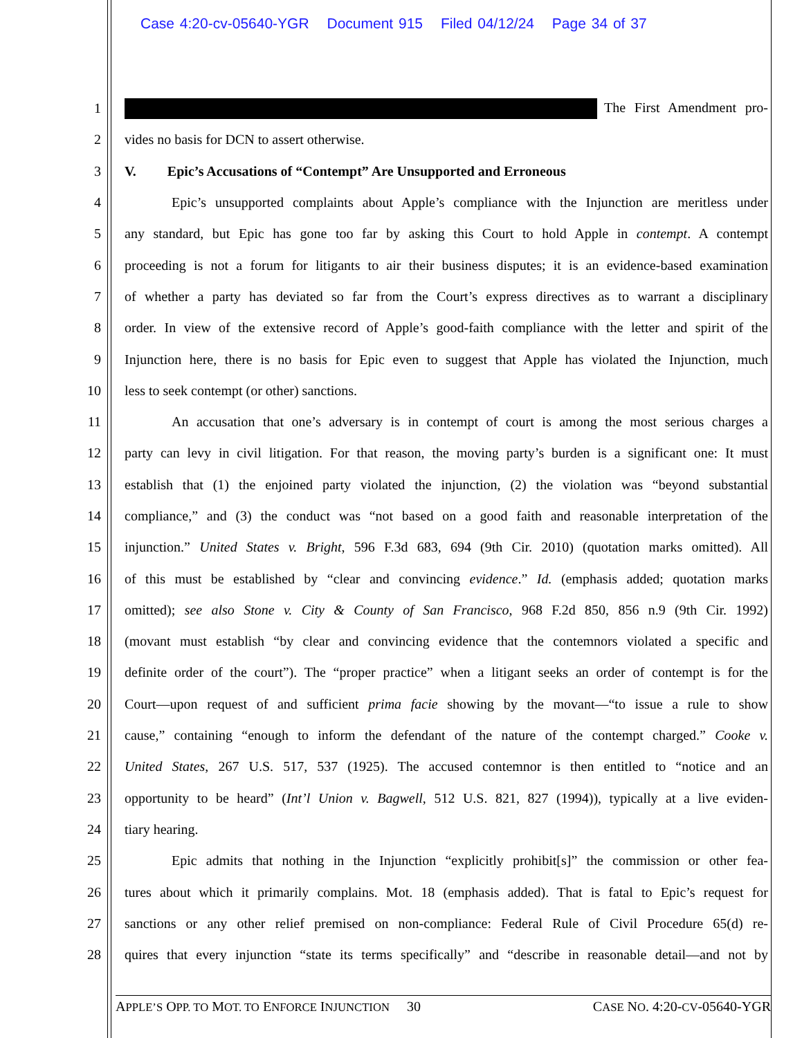Case 4:20-cv-05640-YGR Document 915 Filed 04/12/24 Page 34 of 37
1 The First Amendment pro-
2
vides no basis for DCN to assert otherwise.
3
V. Epic’s Accusations of “Contempt” Are Unsupported and Erroneous
4
Epic’s unsupported complaints about Apple’s compliance with the Injunction are meritless under
5
any standard, but Epic has gone too far by asking this Court to hold Apple in contempt. A contempt
6
proceeding is not a forum for litigants to air their business disputes; it is an evidence-based examination
7
of whether a party has deviated so far from the Court’s express directives as to warrant a disciplinary
8
order. In view of the extensive record of Apple’s good-faith compliance with the letter and spirit of the
9
Injunction here, there is no basis for Epic even to suggest that Apple has violated the Injunction, much
10
less to seek contempt (or other) sanctions.
11
An accusation that one’s adversary is in contempt of court is among the most serious charges a
12
party can levy in civil litigation. For that reason, the moving party’s burden is a significant one: It must
13
establish that (1) the enjoined party violated the injunction, (2) the violation was “beyond substantial
14
compliance,” and (3) the conduct was “not based on a good faith and reasonable interpretation of the
15
injunction.” United States v. Bright, 596 F.3d 683, 694 (9th Cir. 2010) (quotation marks omitted). All
16
of this must be established by “clear and convincing evidence.” Id. (emphasis added; quotation marks
17
omitted); see also Stone v. City & County of San Francisco, 968 F.2d 850, 856 n.9 (9th Cir. 1992)
18
(movant must establish “by clear and convincing evidence that the contemnors violated a specific and
19
definite order of the court”). The “proper practice” when a litigant seeks an order of contempt is for the
20
Court—upon request of and sufficient prima facie showing by the movant—“to issue a rule to show
21
cause,” containing “enough to inform the defendant of the nature of the contempt charged.” Cooke v.
22
United States, 267 U.S. 517, 537 (1925). The accused contemnor is then entitled to “notice and an
23
opportunity to be heard” (Int’l Union v. Bagwell, 512 U.S. 821, 827 (1994)), typically at a live eviden-
24 tiary hearing.
25
Epic admits that nothing in the Injunction “explicitly prohibit[s]” the commission or other fea-
26
tures about which it primarily complains. Mot. 18 (emphasis added). That is fatal to Epic’s request for
27
sanctions or any other relief premised on non-compliance: Federal Rule of Civil Procedure 65(d) re-
28
quires that every injunction “state its terms specifically” and “describe in reasonable detail—and not by
APPLE’S OPP. TO MOT. TO ENFORCE INJUNCTION 30 CASE NO. 4:20-CV-05640-YGR